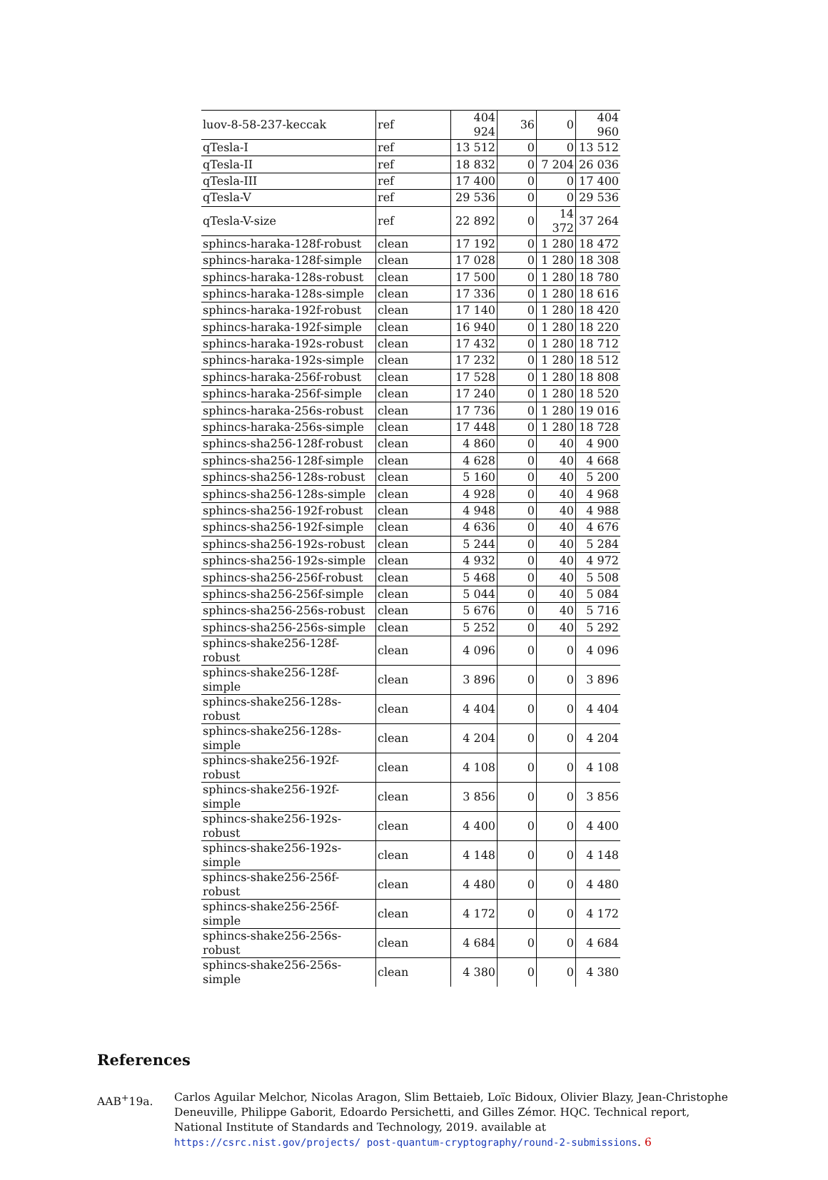| luov-8-58-237-keccak | ref | 404 924 | 36 | 0 | 404 960 |
| qTesla-I | ref | 13 512 | 0 | 0 | 13 512 |
| qTesla-II | ref | 18 832 | 0 | 7 204 | 26 036 |
| qTesla-III | ref | 17 400 | 0 | 0 | 17 400 |
| qTesla-V | ref | 29 536 | 0 | 0 | 29 536 |
| qTesla-V-size | ref | 22 892 | 0 | 14 372 | 37 264 |
| sphincs-haraka-128f-robust | clean | 17 192 | 0 | 1 280 | 18 472 |
| sphincs-haraka-128f-simple | clean | 17 028 | 0 | 1 280 | 18 308 |
| sphincs-haraka-128s-robust | clean | 17 500 | 0 | 1 280 | 18 780 |
| sphincs-haraka-128s-simple | clean | 17 336 | 0 | 1 280 | 18 616 |
| sphincs-haraka-192f-robust | clean | 17 140 | 0 | 1 280 | 18 420 |
| sphincs-haraka-192f-simple | clean | 16 940 | 0 | 1 280 | 18 220 |
| sphincs-haraka-192s-robust | clean | 17 432 | 0 | 1 280 | 18 712 |
| sphincs-haraka-192s-simple | clean | 17 232 | 0 | 1 280 | 18 512 |
| sphincs-haraka-256f-robust | clean | 17 528 | 0 | 1 280 | 18 808 |
| sphincs-haraka-256f-simple | clean | 17 240 | 0 | 1 280 | 18 520 |
| sphincs-haraka-256s-robust | clean | 17 736 | 0 | 1 280 | 19 016 |
| sphincs-haraka-256s-simple | clean | 17 448 | 0 | 1 280 | 18 728 |
| sphincs-sha256-128f-robust | clean | 4 860 | 0 | 40 | 4 900 |
| sphincs-sha256-128f-simple | clean | 4 628 | 0 | 40 | 4 668 |
| sphincs-sha256-128s-robust | clean | 5 160 | 0 | 40 | 5 200 |
| sphincs-sha256-128s-simple | clean | 4 928 | 0 | 40 | 4 968 |
| sphincs-sha256-192f-robust | clean | 4 948 | 0 | 40 | 4 988 |
| sphincs-sha256-192f-simple | clean | 4 636 | 0 | 40 | 4 676 |
| sphincs-sha256-192s-robust | clean | 5 244 | 0 | 40 | 5 284 |
| sphincs-sha256-192s-simple | clean | 4 932 | 0 | 40 | 4 972 |
| sphincs-sha256-256f-robust | clean | 5 468 | 0 | 40 | 5 508 |
| sphincs-sha256-256f-simple | clean | 5 044 | 0 | 40 | 5 084 |
| sphincs-sha256-256s-robust | clean | 5 676 | 0 | 40 | 5 716 |
| sphincs-sha256-256s-simple | clean | 5 252 | 0 | 40 | 5 292 |
| sphincs-shake256-128f-robust | clean | 4 096 | 0 | 0 | 4 096 |
| sphincs-shake256-128f-simple | clean | 3 896 | 0 | 0 | 3 896 |
| sphincs-shake256-128s-robust | clean | 4 404 | 0 | 0 | 4 404 |
| sphincs-shake256-128s-simple | clean | 4 204 | 0 | 0 | 4 204 |
| sphincs-shake256-192f-robust | clean | 4 108 | 0 | 0 | 4 108 |
| sphincs-shake256-192f-simple | clean | 3 856 | 0 | 0 | 3 856 |
| sphincs-shake256-192s-robust | clean | 4 400 | 0 | 0 | 4 400 |
| sphincs-shake256-192s-simple | clean | 4 148 | 0 | 0 | 4 148 |
| sphincs-shake256-256f-robust | clean | 4 480 | 0 | 0 | 4 480 |
| sphincs-shake256-256f-simple | clean | 4 172 | 0 | 0 | 4 172 |
| sphincs-shake256-256s-robust | clean | 4 684 | 0 | 0 | 4 684 |
| sphincs-shake256-256s-simple | clean | 4 380 | 0 | 0 | 4 380 |
References
AAB<sup>+</sup>19a. Carlos Aguilar Melchor, Nicolas Aragon, Slim Bettaieb, Loïc Bidoux, Olivier Blazy, Jean-Christophe Deneuville, Philippe Gaborit, Edoardo Persichetti, and Gilles Zémor. HQC. Technical report, National Institute of Standards and Technology, 2019. available at https://csrc.nist.gov/projects/ post-quantum-cryptography/round-2-submissions. 6